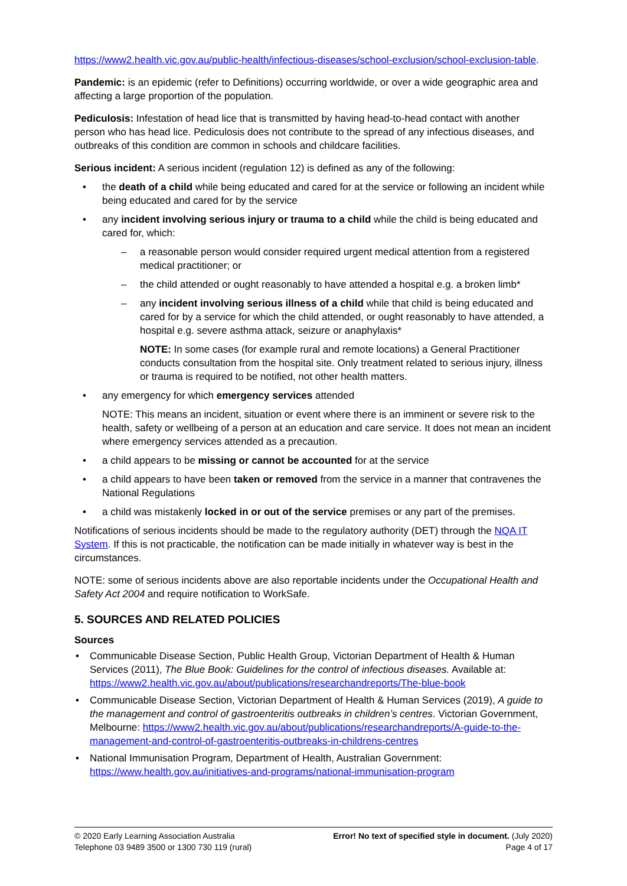https://www2.health.vic.gov.au/public-health/infectious-diseases/school-exclusion/school-exclusion-table.
Pandemic: is an epidemic (refer to Definitions) occurring worldwide, or over a wide geographic area and affecting a large proportion of the population.
Pediculosis: Infestation of head lice that is transmitted by having head-to-head contact with another person who has head lice. Pediculosis does not contribute to the spread of any infectious diseases, and outbreaks of this condition are common in schools and childcare facilities.
Serious incident: A serious incident (regulation 12) is defined as any of the following:
• the death of a child while being educated and cared for at the service or following an incident while being educated and cared for by the service
• any incident involving serious injury or trauma to a child while the child is being educated and cared for, which:
– a reasonable person would consider required urgent medical attention from a registered medical practitioner; or
– the child attended or ought reasonably to have attended a hospital e.g. a broken limb*
– any incident involving serious illness of a child while that child is being educated and cared for by a service for which the child attended, or ought reasonably to have attended, a hospital e.g. severe asthma attack, seizure or anaphylaxis*
NOTE: In some cases (for example rural and remote locations) a General Practitioner conducts consultation from the hospital site. Only treatment related to serious injury, illness or trauma is required to be notified, not other health matters.
• any emergency for which emergency services attended
NOTE: This means an incident, situation or event where there is an imminent or severe risk to the health, safety or wellbeing of a person at an education and care service. It does not mean an incident where emergency services attended as a precaution.
• a child appears to be missing or cannot be accounted for at the service
• a child appears to have been taken or removed from the service in a manner that contravenes the National Regulations
• a child was mistakenly locked in or out of the service premises or any part of the premises.
Notifications of serious incidents should be made to the regulatory authority (DET) through the NQA IT System. If this is not practicable, the notification can be made initially in whatever way is best in the circumstances.
NOTE: some of serious incidents above are also reportable incidents under the Occupational Health and Safety Act 2004 and require notification to WorkSafe.
5. SOURCES AND RELATED POLICIES
Sources
• Communicable Disease Section, Public Health Group, Victorian Department of Health & Human Services (2011), The Blue Book: Guidelines for the control of infectious diseases. Available at: https://www2.health.vic.gov.au/about/publications/researchandreports/The-blue-book
• Communicable Disease Section, Victorian Department of Health & Human Services (2019), A guide to the management and control of gastroenteritis outbreaks in children’s centres. Victorian Government, Melbourne: https://www2.health.vic.gov.au/about/publications/researchandreports/A-guide-to-the-management-and-control-of-gastroenteritis-outbreaks-in-childrens-centres
• National Immunisation Program, Department of Health, Australian Government: https://www.health.gov.au/initiatives-and-programs/national-immunisation-program
© 2020 Early Learning Association Australia
Telephone 03 9489 3500 or 1300 730 119 (rural)
Error! No text of specified style in document. (July 2020)
Page 4 of 17